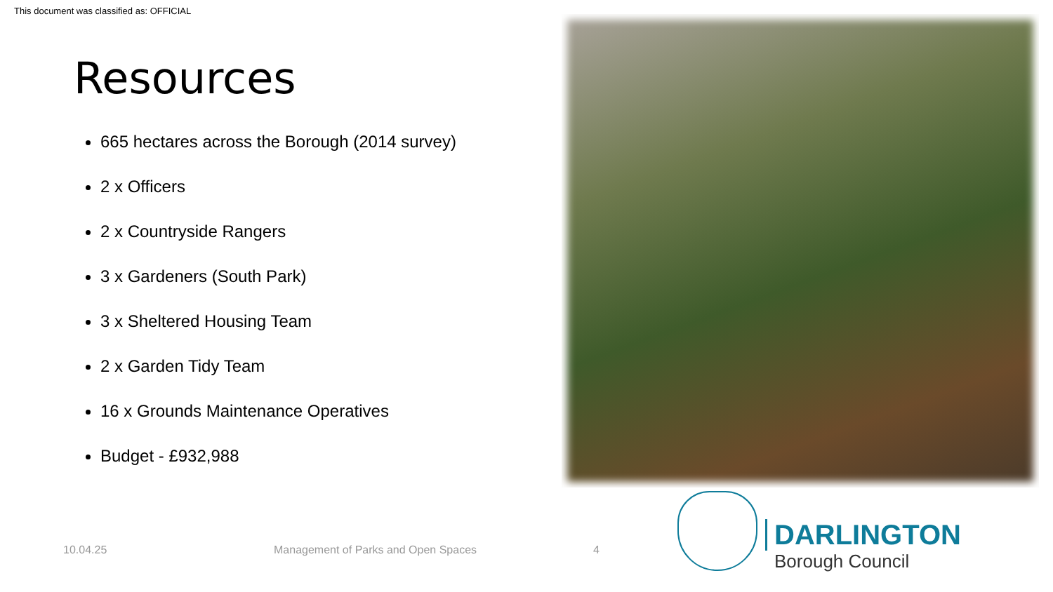This document was classified as: OFFICIAL
Resources
665 hectares across the Borough (2014 survey)
2 x Officers
2 x Countryside Rangers
3 x Gardeners (South Park)
3 x Sheltered Housing Team
2 x Garden Tidy Team
16 x Grounds Maintenance Operatives
Budget - £932,988
10.04.25
Management of Parks and Open Spaces
4
DARLINGTON
Borough Council